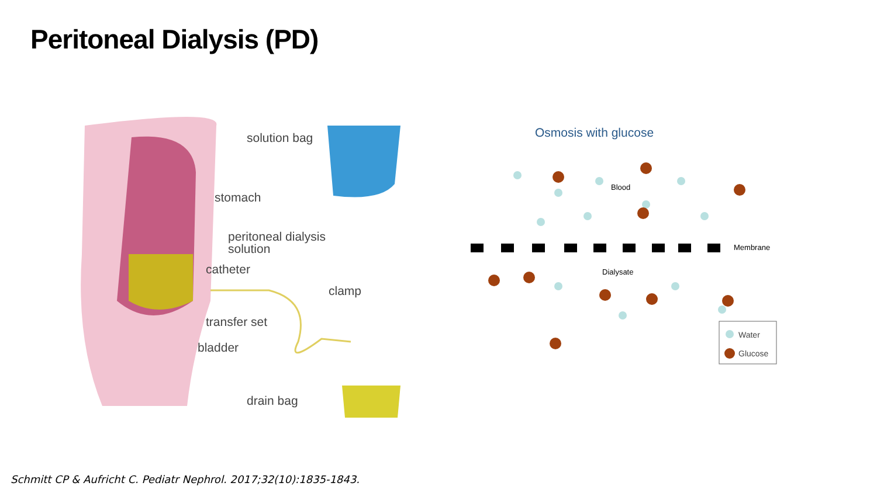Peritoneal Dialysis (PD)
solution bag
stomach
peritoneal dialysis
solution
catheter
clamp
transfer set
bladder
drain bag
Osmosis with glucose
Blood
Membrane
Dialysate
Water
Glucose
Schmitt CP & Aufricht C. Pediatr Nephrol. 2017;32(10):1835-1843.